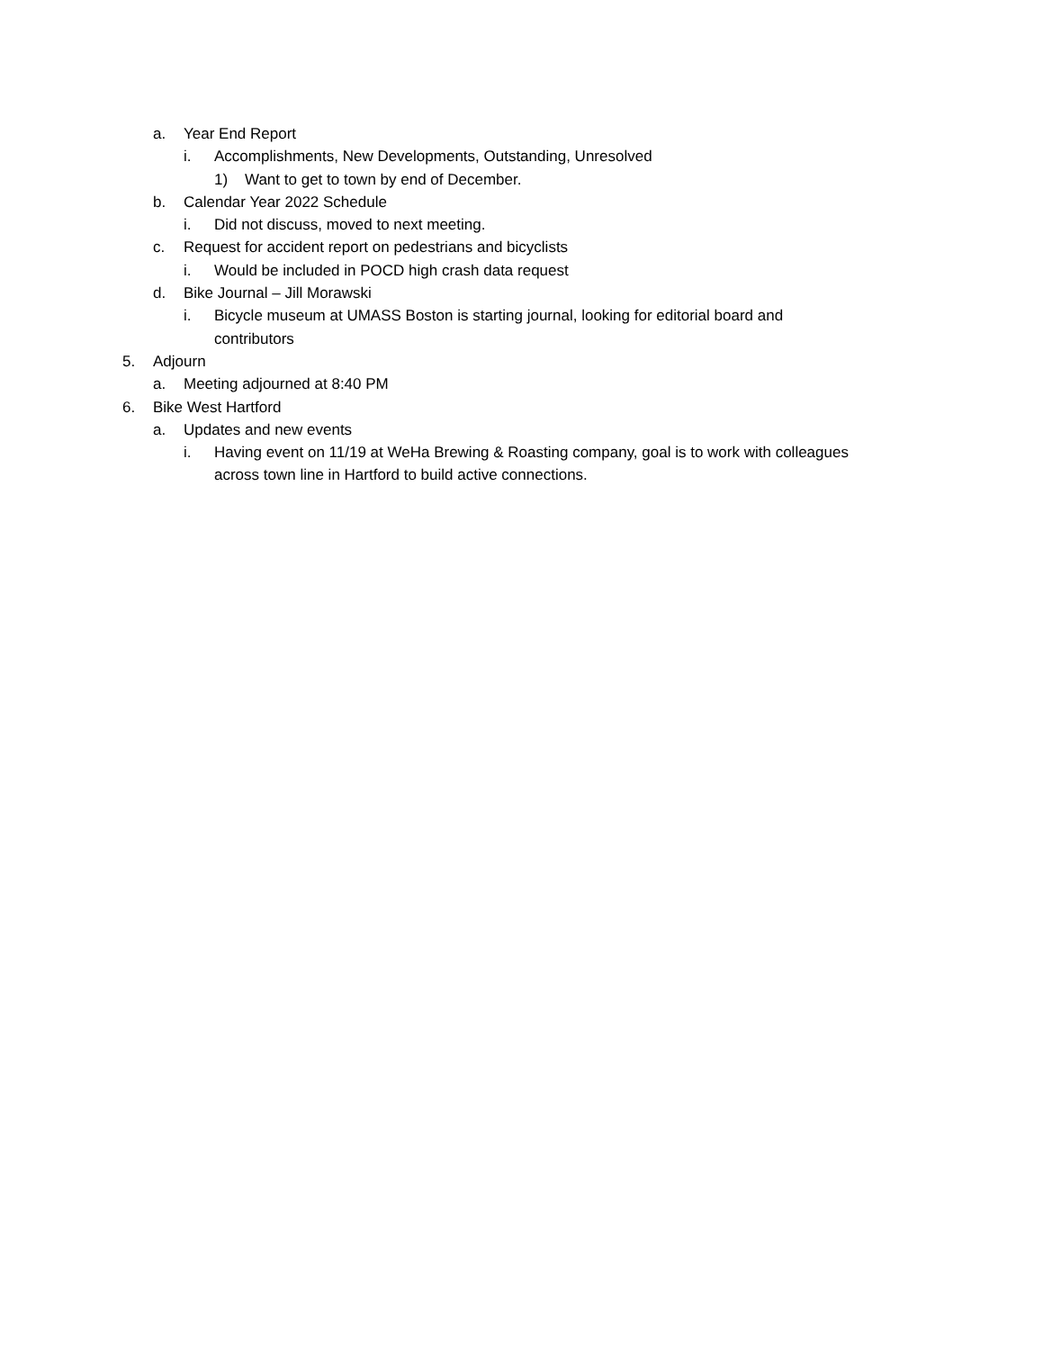a. Year End Report
i. Accomplishments, New Developments, Outstanding, Unresolved
1) Want to get to town by end of December.
b. Calendar Year 2022 Schedule
i. Did not discuss, moved to next meeting.
c. Request for accident report on pedestrians and bicyclists
i. Would be included in POCD high crash data request
d. Bike Journal – Jill Morawski
i. Bicycle museum at UMASS Boston is starting journal, looking for editorial board and contributors
5. Adjourn
a. Meeting adjourned at 8:40 PM
6. Bike West Hartford
a. Updates and new events
i. Having event on 11/19 at WeHa Brewing & Roasting company, goal is to work with colleagues across town line in Hartford to build active connections.